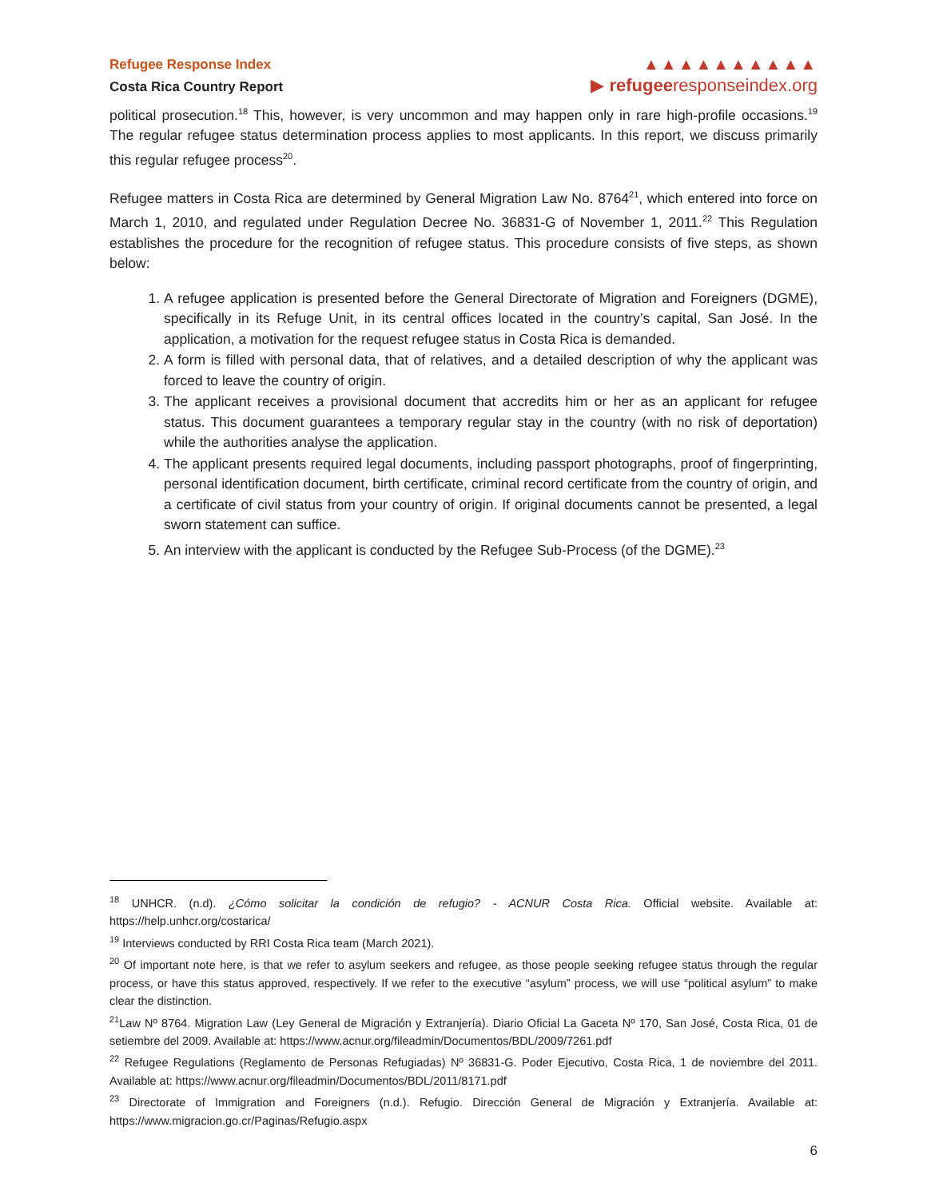Refugee Response Index
Costa Rica Country Report
▲▲▲▲▲▲▲▲▲▲
▶ refugeeresponseindex.org
political prosecution.<sup>18</sup> This, however, is very uncommon and may happen only in rare high-profile occasions.<sup>19</sup> The regular refugee status determination process applies to most applicants. In this report, we discuss primarily this regular refugee process<sup>20</sup>.
Refugee matters in Costa Rica are determined by General Migration Law No. 8764<sup>21</sup>, which entered into force on March 1, 2010, and regulated under Regulation Decree No. 36831-G of November 1, 2011.<sup>22</sup> This Regulation establishes the procedure for the recognition of refugee status. This procedure consists of five steps, as shown below:
1. A refugee application is presented before the General Directorate of Migration and Foreigners (DGME), specifically in its Refuge Unit, in its central offices located in the country’s capital, San José. In the application, a motivation for the request refugee status in Costa Rica is demanded.
2. A form is filled with personal data, that of relatives, and a detailed description of why the applicant was forced to leave the country of origin.
3. The applicant receives a provisional document that accredits him or her as an applicant for refugee status. This document guarantees a temporary regular stay in the country (with no risk of deportation) while the authorities analyse the application.
4. The applicant presents required legal documents, including passport photographs, proof of fingerprinting, personal identification document, birth certificate, criminal record certificate from the country of origin, and a certificate of civil status from your country of origin. If original documents cannot be presented, a legal sworn statement can suffice.
5. An interview with the applicant is conducted by the Refugee Sub-Process (of the DGME).<sup>23</sup>
<sup>18</sup> UNHCR. (n.d). ¿Cómo solicitar la condición de refugio? - ACNUR Costa Rica. Official website. Available at: https://help.unhcr.org/costarica/
<sup>19</sup> Interviews conducted by RRI Costa Rica team (March 2021).
<sup>20</sup> Of important note here, is that we refer to asylum seekers and refugee, as those people seeking refugee status through the regular process, or have this status approved, respectively. If we refer to the executive “asylum” process, we will use “political asylum” to make clear the distinction.
<sup>21</sup> Law Nº 8764. Migration Law (Ley General de Migración y Extranjería). Diario Oficial La Gaceta Nº 170, San José, Costa Rica, 01 de setiembre del 2009. Available at: https://www.acnur.org/fileadmin/Documentos/BDL/2009/7261.pdf
<sup>22</sup> Refugee Regulations (Reglamento de Personas Refugiadas) Nº 36831-G. Poder Ejecutivo, Costa Rica, 1 de noviembre del 2011. Available at: https://www.acnur.org/fileadmin/Documentos/BDL/2011/8171.pdf
<sup>23</sup> Directorate of Immigration and Foreigners (n.d.). Refugio. Dirección General de Migración y Extranjería. Available at: https://www.migracion.go.cr/Paginas/Refugio.aspx
6